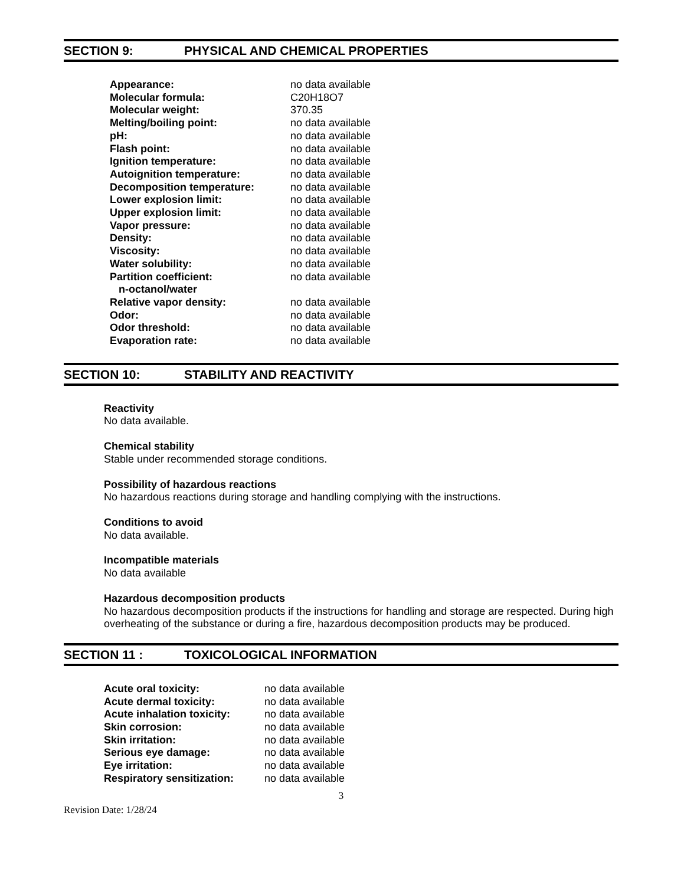SECTION 9: PHYSICAL AND CHEMICAL PROPERTIES
| Appearance: | no data available |
| Molecular formula: | C20H18O7 |
| Molecular weight: | 370.35 |
| Melting/boiling point: | no data available |
| pH: | no data available |
| Flash point: | no data available |
| Ignition temperature: | no data available |
| Autoignition temperature: | no data available |
| Decomposition temperature: | no data available |
| Lower explosion limit: | no data available |
| Upper explosion limit: | no data available |
| Vapor pressure: | no data available |
| Density: | no data available |
| Viscosity: | no data available |
| Water solubility: | no data available |
| Partition coefficient: n-octanol/water | no data available |
| Relative vapor density: | no data available |
| Odor: | no data available |
| Odor threshold: | no data available |
| Evaporation rate: | no data available |
SECTION 10: STABILITY AND REACTIVITY
Reactivity
No data available.
Chemical stability
Stable under recommended storage conditions.
Possibility of hazardous reactions
No hazardous reactions during storage and handling complying with the instructions.
Conditions to avoid
No data available.
Incompatible materials
No data available
Hazardous decomposition products
No hazardous decomposition products if the instructions for handling and storage are respected. During high overheating of the substance or during a fire, hazardous decomposition products may be produced.
SECTION 11 : TOXICOLOGICAL INFORMATION
| Acute oral toxicity: | no data available |
| Acute dermal toxicity: | no data available |
| Acute inhalation toxicity: | no data available |
| Skin corrosion: | no data available |
| Skin irritation: | no data available |
| Serious eye damage: | no data available |
| Eye irritation: | no data available |
| Respiratory sensitization: | no data available |
3
Revision Date: 1/28/24